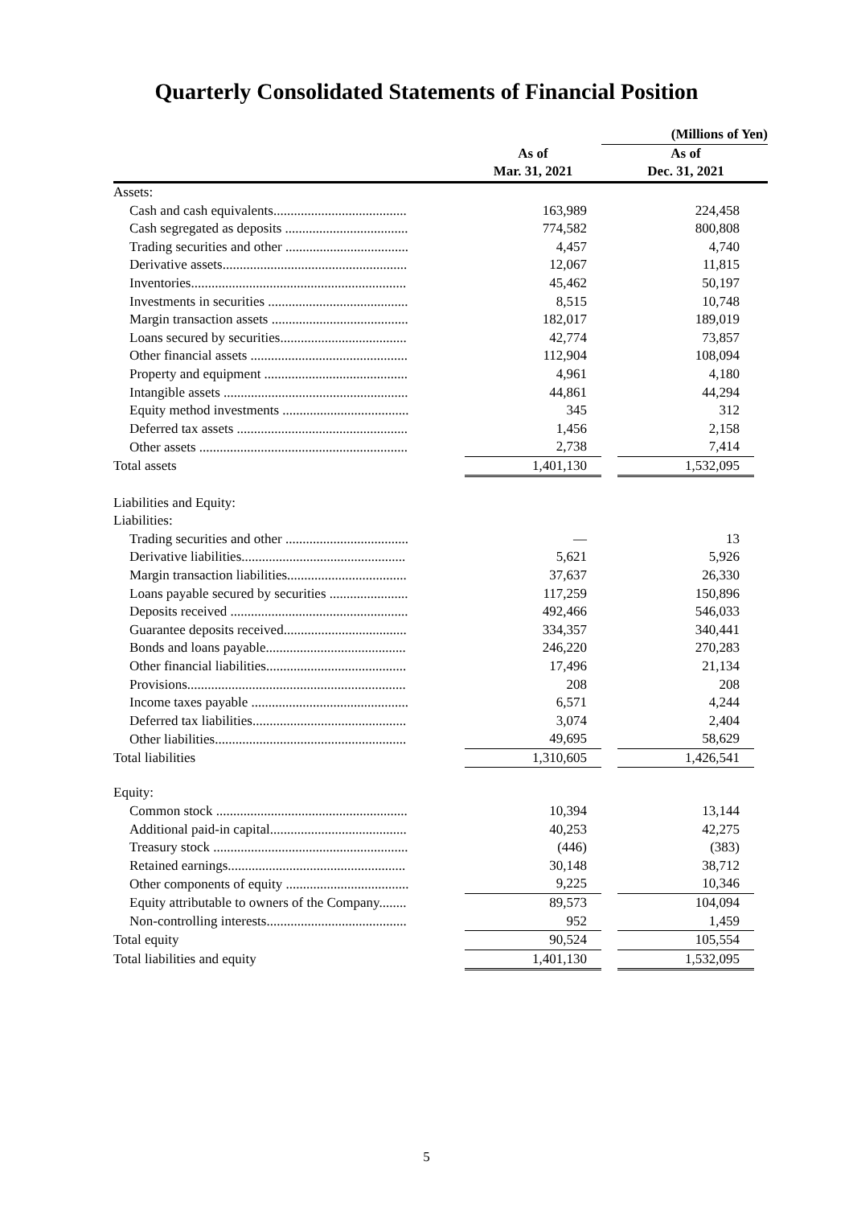Quarterly Consolidated Statements of Financial Position
| | | (Millions of Yen) | | |
| | As of | | As of | |
| | Mar. 31, 2021 | | Dec. 31, 2021 | |
| Assets: | | | | |
| Cash and cash equivalents....................................... | 163,989 | | 224,458 | |
| Cash segregated as deposits .................................... | 774,582 | | 800,808 | |
| Trading securities and other .................................... | 4,457 | | 4,740 | |
| Derivative assets...................................................... | 12,067 | | 11,815 | |
| Inventories............................................................... | 45,462 | | 50,197 | |
| Investments in securities ......................................... | 8,515 | | 10,748 | |
| Margin transaction assets ........................................ | 182,017 | | 189,019 | |
| Loans secured by securities..................................... | 42,774 | | 73,857 | |
| Other financial assets .............................................. | 112,904 | | 108,094 | |
| Property and equipment .......................................... | 4,961 | | 4,180 | |
| Intangible assets ...................................................... | 44,861 | | 44,294 | |
| Equity method investments ..................................... | 345 | | 312 | |
| Deferred tax assets .................................................. | 1,456 | | 2,158 | |
| Other assets ............................................................. | 2,738 | | 7,414 | |
| Total assets | 1,401,130 | | 1,532,095 | |
| Liabilities and Equity: | | | | |
| Liabilities: | | | | |
| Trading securities and other .................................... | — | | 13 | |
| Derivative liabilities................................................ | 5,621 | | 5,926 | |
| Margin transaction liabilities................................... | 37,637 | | 26,330 | |
| Loans payable secured by securities ....................... | 117,259 | | 150,896 | |
| Deposits received .................................................... | 492,466 | | 546,033 | |
| Guarantee deposits received.................................... | 334,357 | | 340,441 | |
| Bonds and loans payable......................................... | 246,220 | | 270,283 | |
| Other financial liabilities......................................... | 17,496 | | 21,134 | |
| Provisions................................................................ | 208 | | 208 | |
| Income taxes payable .............................................. | 6,571 | | 4,244 | |
| Deferred tax liabilities............................................. | 3,074 | | 2,404 | |
| Other liabilities........................................................ | 49,695 | | 58,629 | |
| Total liabilities | 1,310,605 | | 1,426,541 | |
| Equity: | | | | |
| Common stock ........................................................ | 10,394 | | 13,144 | |
| Additional paid-in capital........................................ | 40,253 | | 42,275 | |
| Treasury stock ......................................................... | (446) | | (383) | |
| Retained earnings.................................................... | 30,148 | | 38,712 | |
| Other components of equity .................................... | 9,225 | | 10,346 | |
| Equity attributable to owners of the Company........ | 89,573 | | 104,094 | |
| Non-controlling interests......................................... | 952 | | 1,459 | |
| Total equity | 90,524 | | 105,554 | |
| Total liabilities and equity | 1,401,130 | | 1,532,095 | |
5